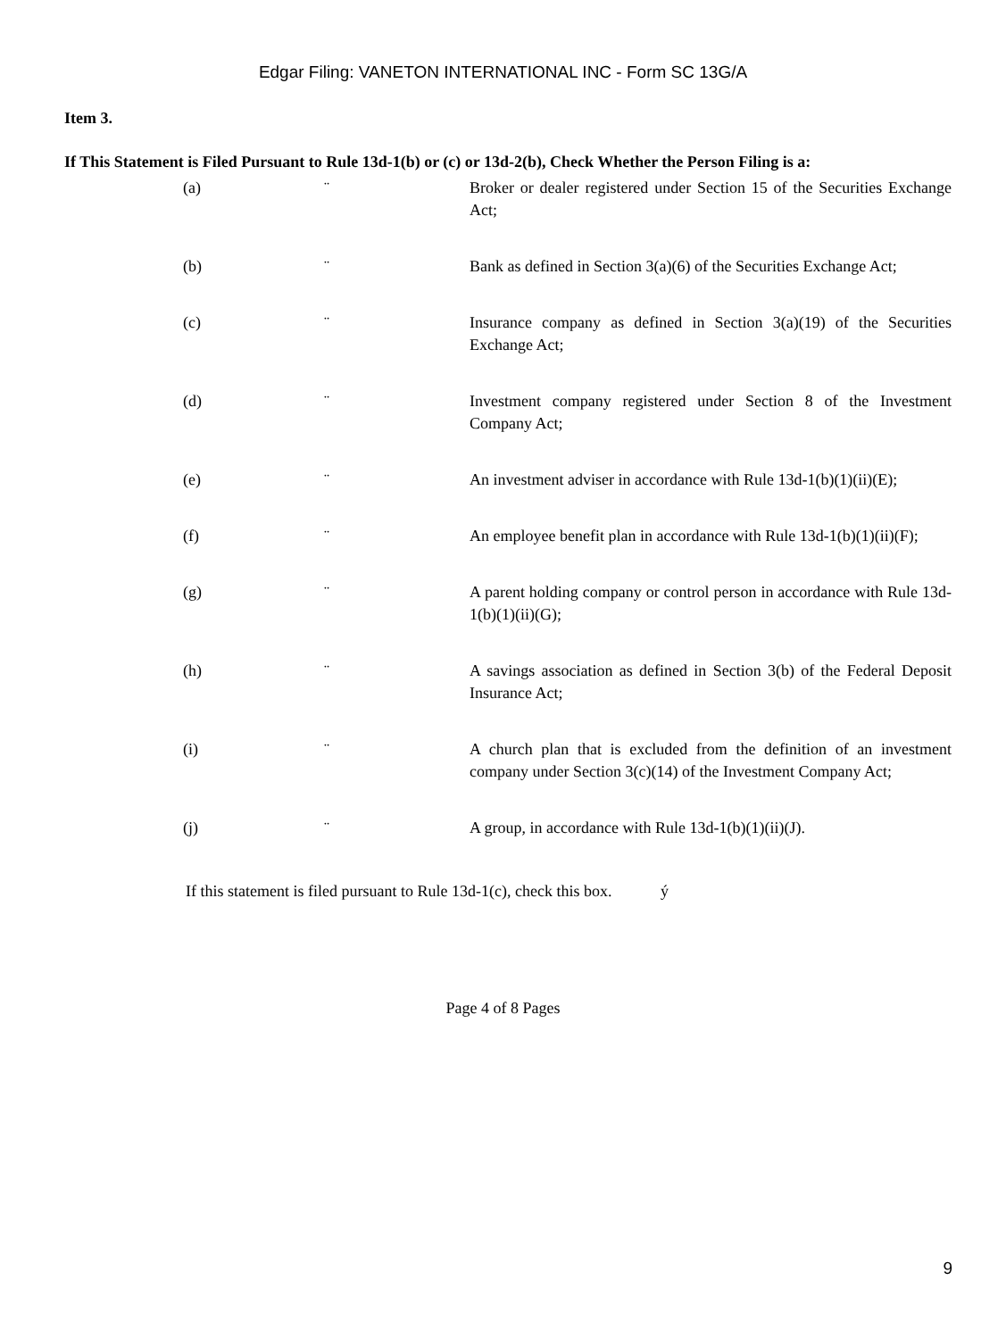Edgar Filing: VANETON INTERNATIONAL INC - Form SC 13G/A
Item 3.
If This Statement is Filed Pursuant to Rule 13d-1(b) or (c) or 13d-2(b), Check Whether the Person Filing is a:
| (a) | ¨ | Broker or dealer registered under Section 15 of the Securities Exchange Act; |
| (b) | ¨ | Bank as defined in Section 3(a)(6) of the Securities Exchange Act; |
| (c) | ¨ | Insurance company as defined in Section 3(a)(19) of the Securities Exchange Act; |
| (d) | ¨ | Investment company registered under Section 8 of the Investment Company Act; |
| (e) | ¨ | An investment adviser in accordance with Rule 13d-1(b)(1)(ii)(E); |
| (f) | ¨ | An employee benefit plan in accordance with Rule 13d-1(b)(1)(ii)(F); |
| (g) | ¨ | A parent holding company or control person in accordance with Rule 13d-1(b)(1)(ii)(G); |
| (h) | ¨ | A savings association as defined in Section 3(b) of the Federal Deposit Insurance Act; |
| (i) | ¨ | A church plan that is excluded from the definition of an investment company under Section 3(c)(14) of the Investment Company Act; |
| (j) | ¨ | A group, in accordance with Rule 13d-1(b)(1)(ii)(J). |
If this statement is filed pursuant to Rule 13d-1(c), check this box. ý
Page 4 of 8 Pages
9